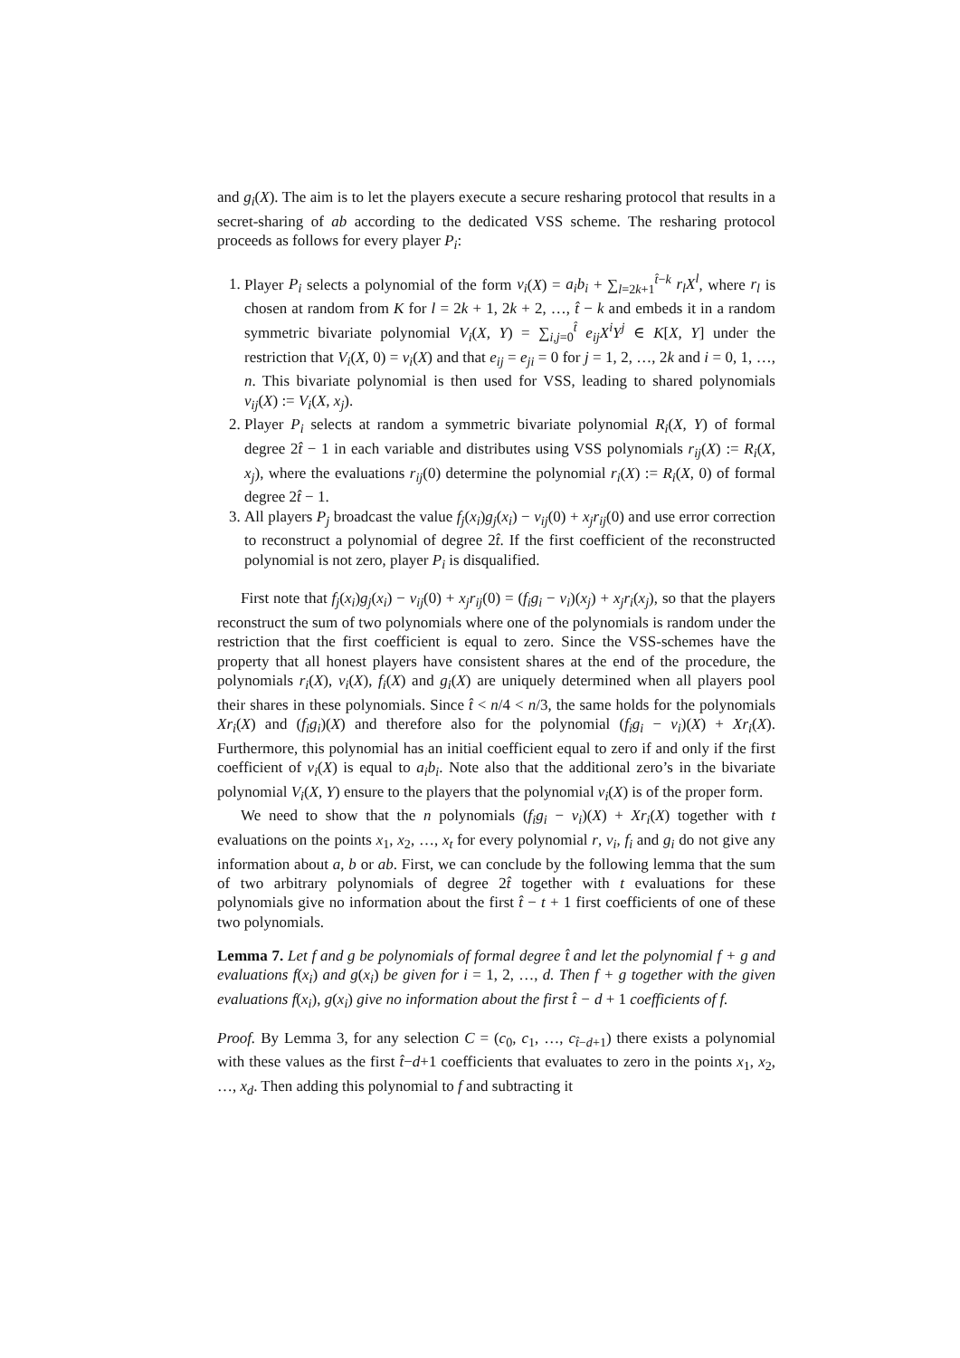and g<sub>i</sub>(X). The aim is to let the players execute a secure resharing protocol that results in a secret-sharing of ab according to the dedicated VSS scheme. The resharing protocol proceeds as follows for every player P<sub>i</sub>:
1. Player P<sub>i</sub> selects a polynomial of the form v<sub>i</sub>(X) = a<sub>i</sub>b<sub>i</sub> + ∑<sub>l=2k+1</sub><sup>t̂−k</sup> r<sub>l</sub>X<sup>l</sup>, where r<sub>l</sub> is chosen at random from K for l = 2k + 1, 2k + 2, …, t̂ − k and embeds it in a random symmetric bivariate polynomial V<sub>i</sub>(X, Y) = ∑<sub>i,j=0</sub><sup>t̂</sup> e<sub>ij</sub>X<sup>i</sup>Y<sup>j</sup> ∈ K[X, Y] under the restriction that V<sub>i</sub>(X, 0) = v<sub>i</sub>(X) and that e<sub>ij</sub> = e<sub>ji</sub> = 0 for j = 1, 2, …, 2k and i = 0, 1, …, n. This bivariate polynomial is then used for VSS, leading to shared polynomials v<sub>ij</sub>(X) := V<sub>i</sub>(X, x<sub>j</sub>).
2. Player P<sub>i</sub> selects at random a symmetric bivariate polynomial R<sub>i</sub>(X, Y) of formal degree 2t̂ − 1 in each variable and distributes using VSS polynomials r<sub>ij</sub>(X) := R<sub>i</sub>(X, x<sub>j</sub>), where the evaluations r<sub>ij</sub>(0) determine the polynomial r<sub>i</sub>(X) := R<sub>i</sub>(X, 0) of formal degree 2t̂ − 1.
3. All players P<sub>j</sub> broadcast the value f<sub>j</sub>(x<sub>i</sub>)g<sub>j</sub>(x<sub>i</sub>) − v<sub>ij</sub>(0) + x<sub>j</sub>r<sub>ij</sub>(0) and use error correction to reconstruct a polynomial of degree 2t̂. If the first coefficient of the reconstructed polynomial is not zero, player P<sub>i</sub> is disqualified.
First note that f<sub>j</sub>(x<sub>i</sub>)g<sub>j</sub>(x<sub>i</sub>) − v<sub>ij</sub>(0) + x<sub>j</sub>r<sub>ij</sub>(0) = (f<sub>i</sub>g<sub>i</sub> − v<sub>i</sub>)(x<sub>j</sub>) + x<sub>j</sub>r<sub>i</sub>(x<sub>j</sub>), so that the players reconstruct the sum of two polynomials where one of the polynomials is random under the restriction that the first coefficient is equal to zero. Since the VSS-schemes have the property that all honest players have consistent shares at the end of the procedure, the polynomials r<sub>i</sub>(X), v<sub>i</sub>(X), f<sub>i</sub>(X) and g<sub>i</sub>(X) are uniquely determined when all players pool their shares in these polynomials. Since t̂ < n/4 < n/3, the same holds for the polynomials Xr<sub>i</sub>(X) and (f<sub>i</sub>g<sub>i</sub>)(X) and therefore also for the polynomial (f<sub>i</sub>g<sub>i</sub> − v<sub>i</sub>)(X) + Xr<sub>i</sub>(X). Furthermore, this polynomial has an initial coefficient equal to zero if and only if the first coefficient of v<sub>i</sub>(X) is equal to a<sub>i</sub>b<sub>i</sub>. Note also that the additional zero’s in the bivariate polynomial V<sub>i</sub>(X, Y) ensure to the players that the polynomial v<sub>i</sub>(X) is of the proper form.
We need to show that the n polynomials (f<sub>i</sub>g<sub>i</sub> − v<sub>i</sub>)(X) + Xr<sub>i</sub>(X) together with t evaluations on the points x<sub>1</sub>, x<sub>2</sub>, …, x<sub>t</sub> for every polynomial r, v<sub>i</sub>, f<sub>i</sub> and g<sub>i</sub> do not give any information about a, b or ab. First, we can conclude by the following lemma that the sum of two arbitrary polynomials of degree 2t̂ together with t evaluations for these polynomials give no information about the first t̂ − t + 1 first coefficients of one of these two polynomials.
Lemma 7. Let f and g be polynomials of formal degree t̂ and let the polynomial f + g and evaluations f(x<sub>i</sub>) and g(x<sub>i</sub>) be given for i = 1, 2, …, d. Then f + g together with the given evaluations f(x<sub>i</sub>), g(x<sub>i</sub>) give no information about the first t̂ − d + 1 coefficients of f.
Proof. By Lemma 3, for any selection C = (c<sub>0</sub>, c<sub>1</sub>, …, c<sub>t̂−d+1</sub>) there exists a polynomial with these values as the first t̂−d+1 coefficients that evaluates to zero in the points x<sub>1</sub>, x<sub>2</sub>, …, x<sub>d</sub>. Then adding this polynomial to f and subtracting it